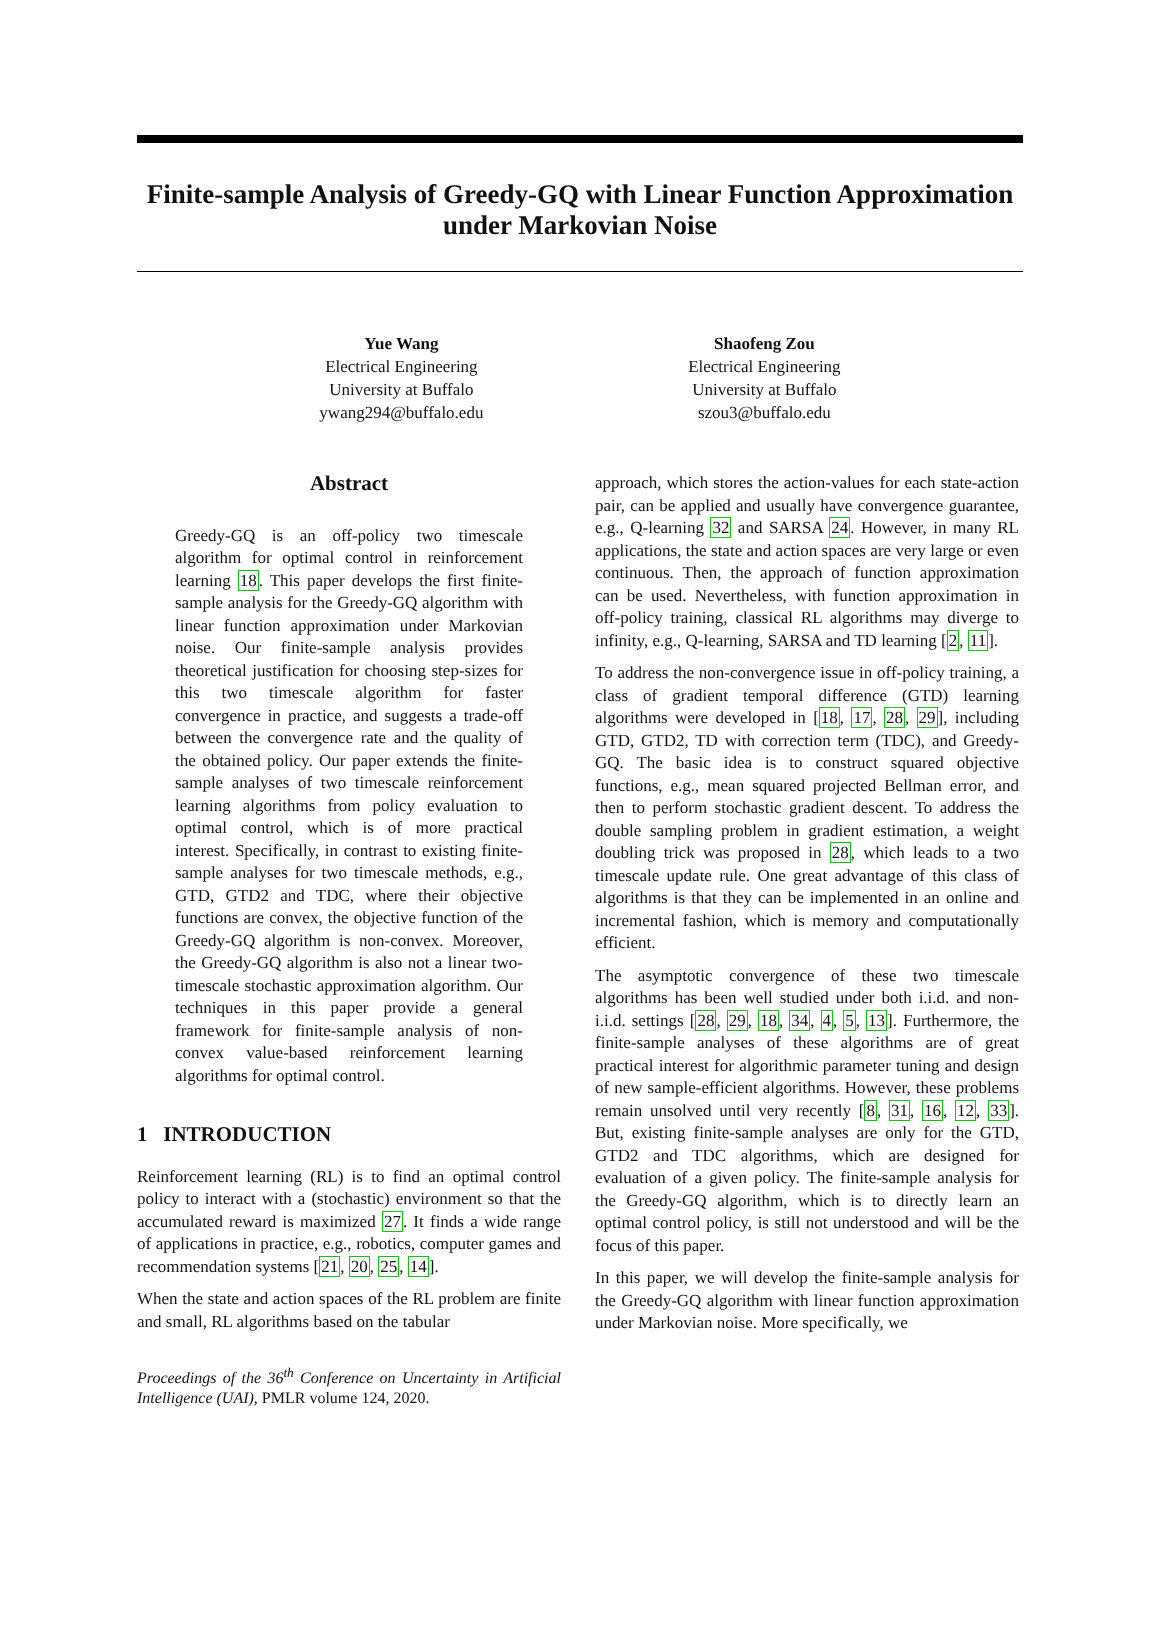Finite-sample Analysis of Greedy-GQ with Linear Function Approximation under Markovian Noise
Yue Wang
Electrical Engineering
University at Buffalo
ywang294@buffalo.edu
Shaofeng Zou
Electrical Engineering
University at Buffalo
szou3@buffalo.edu
Abstract
Greedy-GQ is an off-policy two timescale algorithm for optimal control in reinforcement learning 18. This paper develops the first finite-sample analysis for the Greedy-GQ algorithm with linear function approximation under Markovian noise. Our finite-sample analysis provides theoretical justification for choosing step-sizes for this two timescale algorithm for faster convergence in practice, and suggests a trade-off between the convergence rate and the quality of the obtained policy. Our paper extends the finite-sample analyses of two timescale reinforcement learning algorithms from policy evaluation to optimal control, which is of more practical interest. Specifically, in contrast to existing finite-sample analyses for two timescale methods, e.g., GTD, GTD2 and TDC, where their objective functions are convex, the objective function of the Greedy-GQ algorithm is non-convex. Moreover, the Greedy-GQ algorithm is also not a linear two-timescale stochastic approximation algorithm. Our techniques in this paper provide a general framework for finite-sample analysis of non-convex value-based reinforcement learning algorithms for optimal control.
1 INTRODUCTION
Reinforcement learning (RL) is to find an optimal control policy to interact with a (stochastic) environment so that the accumulated reward is maximized 27. It finds a wide range of applications in practice, e.g., robotics, computer games and recommendation systems [21, 20, 25, 14].
When the state and action spaces of the RL problem are finite and small, RL algorithms based on the tabular
Proceedings of the 36<sup>th</sup> Conference on Uncertainty in Artificial Intelligence (UAI), PMLR volume 124, 2020.
approach, which stores the action-values for each state-action pair, can be applied and usually have convergence guarantee, e.g., Q-learning 32 and SARSA 24. However, in many RL applications, the state and action spaces are very large or even continuous. Then, the approach of function approximation can be used. Nevertheless, with function approximation in off-policy training, classical RL algorithms may diverge to infinity, e.g., Q-learning, SARSA and TD learning [2, 11].
To address the non-convergence issue in off-policy training, a class of gradient temporal difference (GTD) learning algorithms were developed in [18, 17, 28, 29], including GTD, GTD2, TD with correction term (TDC), and Greedy-GQ. The basic idea is to construct squared objective functions, e.g., mean squared projected Bellman error, and then to perform stochastic gradient descent. To address the double sampling problem in gradient estimation, a weight doubling trick was proposed in 28, which leads to a two timescale update rule. One great advantage of this class of algorithms is that they can be implemented in an online and incremental fashion, which is memory and computationally efficient.
The asymptotic convergence of these two timescale algorithms has been well studied under both i.i.d. and non-i.i.d. settings [28, 29, 18, 34, 4, 5, 13]. Furthermore, the finite-sample analyses of these algorithms are of great practical interest for algorithmic parameter tuning and design of new sample-efficient algorithms. However, these problems remain unsolved until very recently [8, 31, 16, 12, 33]. But, existing finite-sample analyses are only for the GTD, GTD2 and TDC algorithms, which are designed for evaluation of a given policy. The finite-sample analysis for the Greedy-GQ algorithm, which is to directly learn an optimal control policy, is still not understood and will be the focus of this paper.
In this paper, we will develop the finite-sample analysis for the Greedy-GQ algorithm with linear function approximation under Markovian noise. More specifically, we